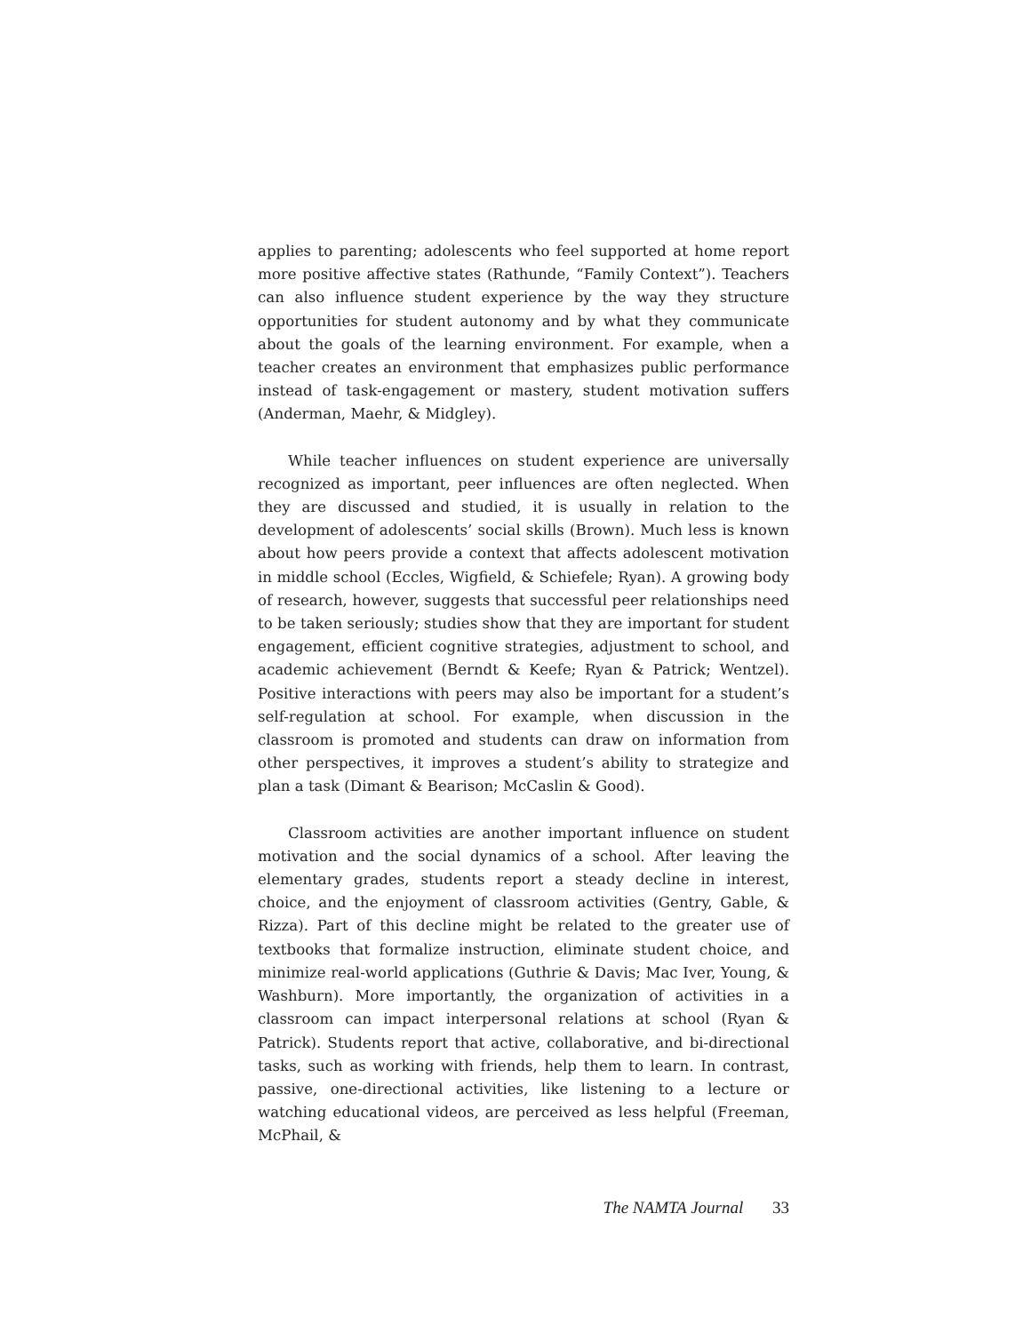applies to parenting; adolescents who feel supported at home report more positive affective states (Rathunde, “Family Context”). Teachers can also influence student experience by the way they structure opportunities for student autonomy and by what they communicate about the goals of the learning environment. For example, when a teacher creates an environment that emphasizes public performance instead of task-engagement or mastery, student motivation suffers (Anderman, Maehr, & Midgley).
While teacher influences on student experience are universally recognized as important, peer influences are often neglected. When they are discussed and studied, it is usually in relation to the development of adolescents’ social skills (Brown). Much less is known about how peers provide a context that affects adolescent motivation in middle school (Eccles, Wigfield, & Schiefele; Ryan). A growing body of research, however, suggests that successful peer relationships need to be taken seriously; studies show that they are important for student engagement, efficient cognitive strategies, adjustment to school, and academic achievement (Berndt & Keefe; Ryan & Patrick; Wentzel). Positive interactions with peers may also be important for a student’s self-regulation at school. For example, when discussion in the classroom is promoted and students can draw on information from other perspectives, it improves a student’s ability to strategize and plan a task (Dimant & Bearison; McCaslin & Good).
Classroom activities are another important influence on student motivation and the social dynamics of a school. After leaving the elementary grades, students report a steady decline in interest, choice, and the enjoyment of classroom activities (Gentry, Gable, & Rizza). Part of this decline might be related to the greater use of textbooks that formalize instruction, eliminate student choice, and minimize real-world applications (Guthrie & Davis; Mac Iver, Young, & Washburn). More importantly, the organization of activities in a classroom can impact interpersonal relations at school (Ryan & Patrick). Students report that active, collaborative, and bi-directional tasks, such as working with friends, help them to learn. In contrast, passive, one-directional activities, like listening to a lecture or watching educational videos, are perceived as less helpful (Freeman, McPhail, &
The NAMTA Journal 33